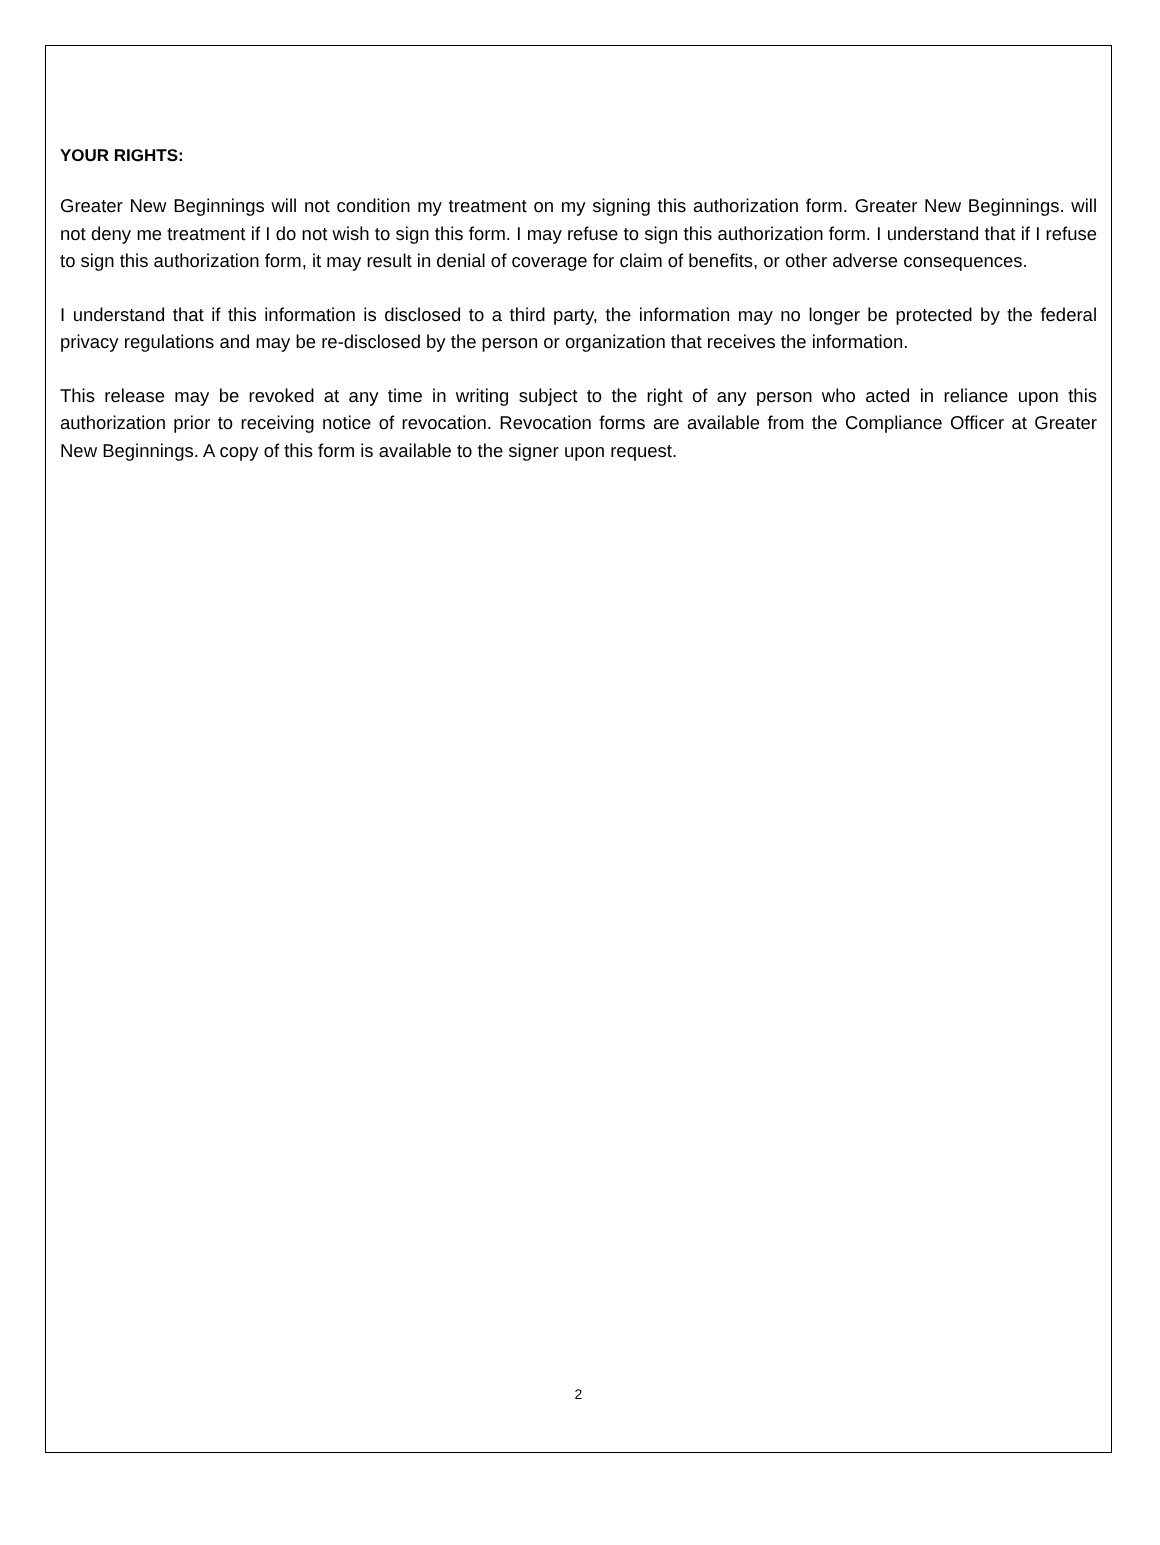YOUR RIGHTS:
Greater New Beginnings will not condition my treatment on my signing this authorization form. Greater New Beginnings. will not deny me treatment if I do not wish to sign this form. I may refuse to sign this authorization form. I understand that if I refuse to sign this authorization form, it may result in denial of coverage for claim of benefits, or other adverse consequences.
I understand that if this information is disclosed to a third party, the information may no longer be protected by the federal privacy regulations and may be re-disclosed by the person or organization that receives the information.
This release may be revoked at any time in writing subject to the right of any person who acted in reliance upon this authorization prior to receiving notice of revocation. Revocation forms are available from the Compliance Officer at Greater New Beginnings. A copy of this form is available to the signer upon request.
2